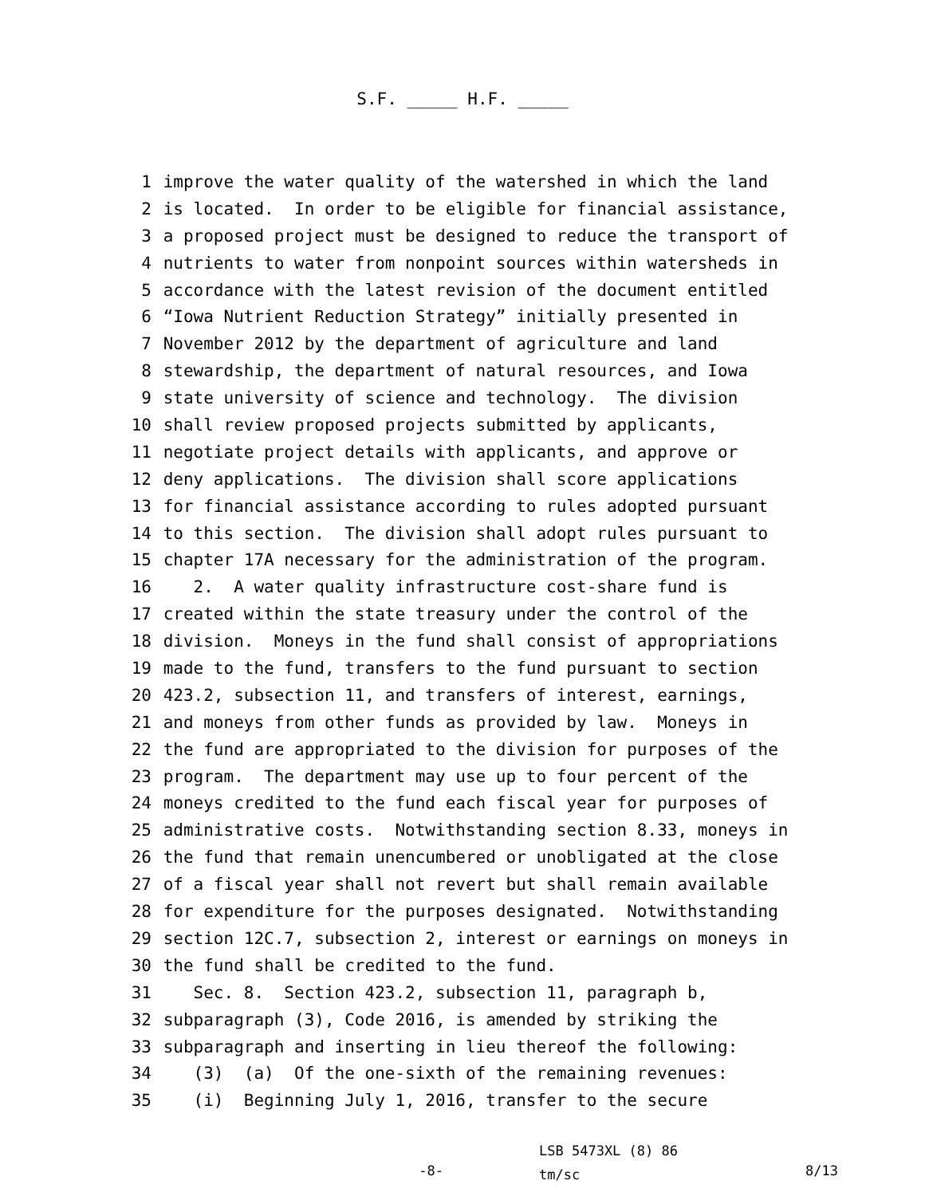S.F. _____ H.F. _____
1 improve the water quality of the watershed in which the land
2 is located. In order to be eligible for financial assistance,
3 a proposed project must be designed to reduce the transport of
4 nutrients to water from nonpoint sources within watersheds in
5 accordance with the latest revision of the document entitled
6 “Iowa Nutrient Reduction Strategy” initially presented in
7 November 2012 by the department of agriculture and land
8 stewardship, the department of natural resources, and Iowa
9 state university of science and technology. The division
10 shall review proposed projects submitted by applicants,
11 negotiate project details with applicants, and approve or
12 deny applications. The division shall score applications
13 for financial assistance according to rules adopted pursuant
14 to this section. The division shall adopt rules pursuant to
15 chapter 17A necessary for the administration of the program.
16 2. A water quality infrastructure cost-share fund is
17 created within the state treasury under the control of the
18 division. Moneys in the fund shall consist of appropriations
19 made to the fund, transfers to the fund pursuant to section
20 423.2, subsection 11, and transfers of interest, earnings,
21 and moneys from other funds as provided by law. Moneys in
22 the fund are appropriated to the division for purposes of the
23 program. The department may use up to four percent of the
24 moneys credited to the fund each fiscal year for purposes of
25 administrative costs. Notwithstanding section 8.33, moneys in
26 the fund that remain unencumbered or unobligated at the close
27 of a fiscal year shall not revert but shall remain available
28 for expenditure for the purposes designated. Notwithstanding
29 section 12C.7, subsection 2, interest or earnings on moneys in
30 the fund shall be credited to the fund.
31 Sec. 8. Section 423.2, subsection 11, paragraph b,
32 subparagraph (3), Code 2016, is amended by striking the
33 subparagraph and inserting in lieu thereof the following:
34 (3) (a) Of the one-sixth of the remaining revenues:
35 (i) Beginning July 1, 2016, transfer to the secure
-8-
LSB 5473XL (8) 86 tm/sc
8/13